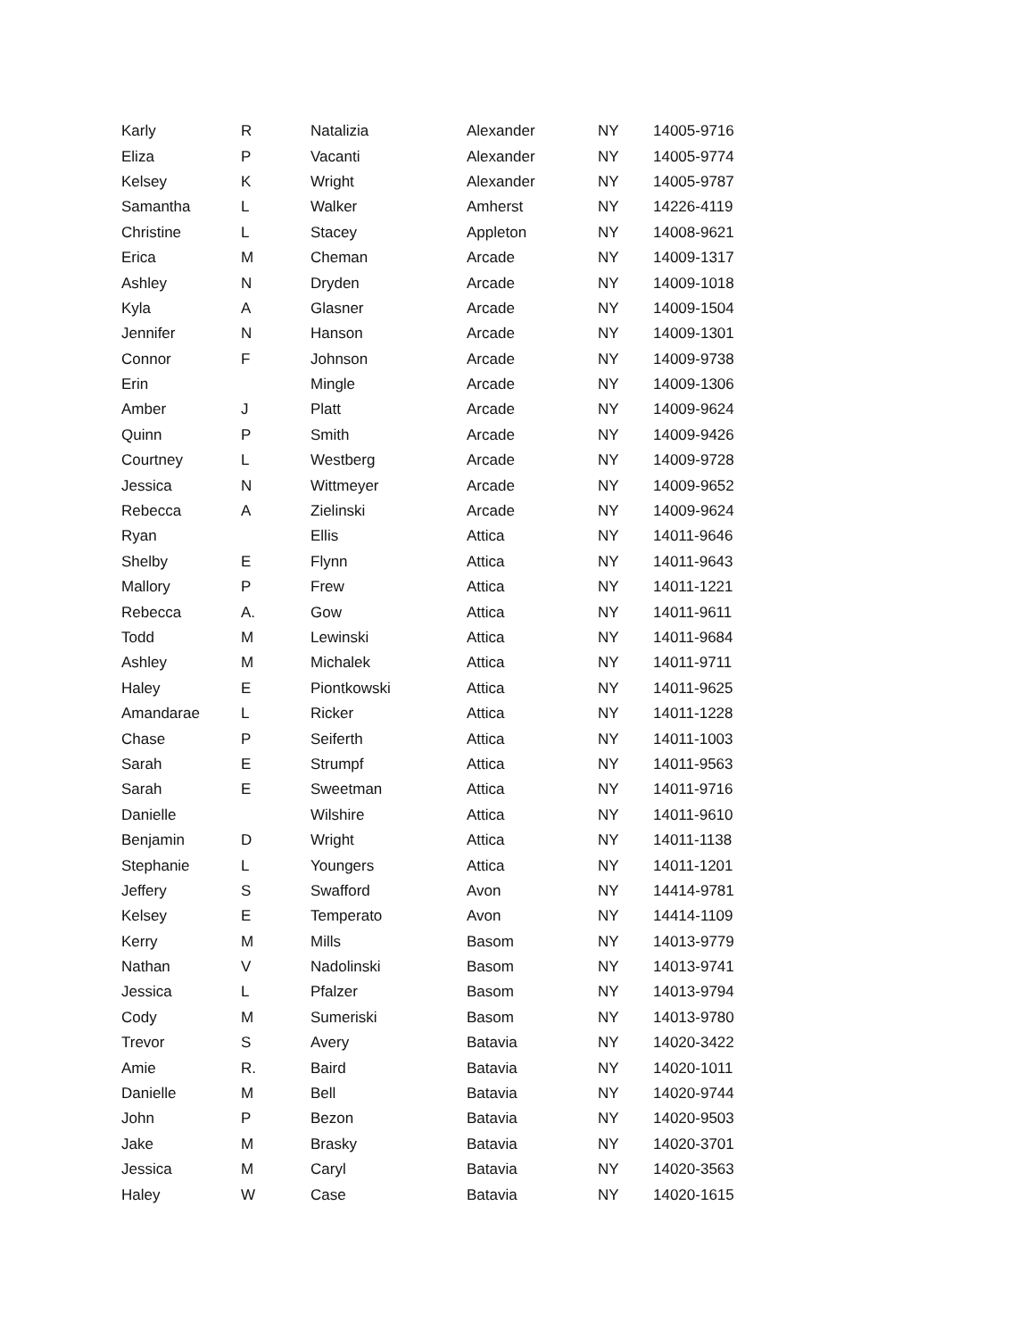| Karly | R | Natalizia | Alexander | NY | 14005-9716 |
| Eliza | P | Vacanti | Alexander | NY | 14005-9774 |
| Kelsey | K | Wright | Alexander | NY | 14005-9787 |
| Samantha | L | Walker | Amherst | NY | 14226-4119 |
| Christine | L | Stacey | Appleton | NY | 14008-9621 |
| Erica | M | Cheman | Arcade | NY | 14009-1317 |
| Ashley | N | Dryden | Arcade | NY | 14009-1018 |
| Kyla | A | Glasner | Arcade | NY | 14009-1504 |
| Jennifer | N | Hanson | Arcade | NY | 14009-1301 |
| Connor | F | Johnson | Arcade | NY | 14009-9738 |
| Erin | | Mingle | Arcade | NY | 14009-1306 |
| Amber | J | Platt | Arcade | NY | 14009-9624 |
| Quinn | P | Smith | Arcade | NY | 14009-9426 |
| Courtney | L | Westberg | Arcade | NY | 14009-9728 |
| Jessica | N | Wittmeyer | Arcade | NY | 14009-9652 |
| Rebecca | A | Zielinski | Arcade | NY | 14009-9624 |
| Ryan | | Ellis | Attica | NY | 14011-9646 |
| Shelby | E | Flynn | Attica | NY | 14011-9643 |
| Mallory | P | Frew | Attica | NY | 14011-1221 |
| Rebecca | A. | Gow | Attica | NY | 14011-9611 |
| Todd | M | Lewinski | Attica | NY | 14011-9684 |
| Ashley | M | Michalek | Attica | NY | 14011-9711 |
| Haley | E | Piontkowski | Attica | NY | 14011-9625 |
| Amandarae | L | Ricker | Attica | NY | 14011-1228 |
| Chase | P | Seiferth | Attica | NY | 14011-1003 |
| Sarah | E | Strumpf | Attica | NY | 14011-9563 |
| Sarah | E | Sweetman | Attica | NY | 14011-9716 |
| Danielle | | Wilshire | Attica | NY | 14011-9610 |
| Benjamin | D | Wright | Attica | NY | 14011-1138 |
| Stephanie | L | Youngers | Attica | NY | 14011-1201 |
| Jeffery | S | Swafford | Avon | NY | 14414-9781 |
| Kelsey | E | Temperato | Avon | NY | 14414-1109 |
| Kerry | M | Mills | Basom | NY | 14013-9779 |
| Nathan | V | Nadolinski | Basom | NY | 14013-9741 |
| Jessica | L | Pfalzer | Basom | NY | 14013-9794 |
| Cody | M | Sumeriski | Basom | NY | 14013-9780 |
| Trevor | S | Avery | Batavia | NY | 14020-3422 |
| Amie | R. | Baird | Batavia | NY | 14020-1011 |
| Danielle | M | Bell | Batavia | NY | 14020-9744 |
| John | P | Bezon | Batavia | NY | 14020-9503 |
| Jake | M | Brasky | Batavia | NY | 14020-3701 |
| Jessica | M | Caryl | Batavia | NY | 14020-3563 |
| Haley | W | Case | Batavia | NY | 14020-1615 |